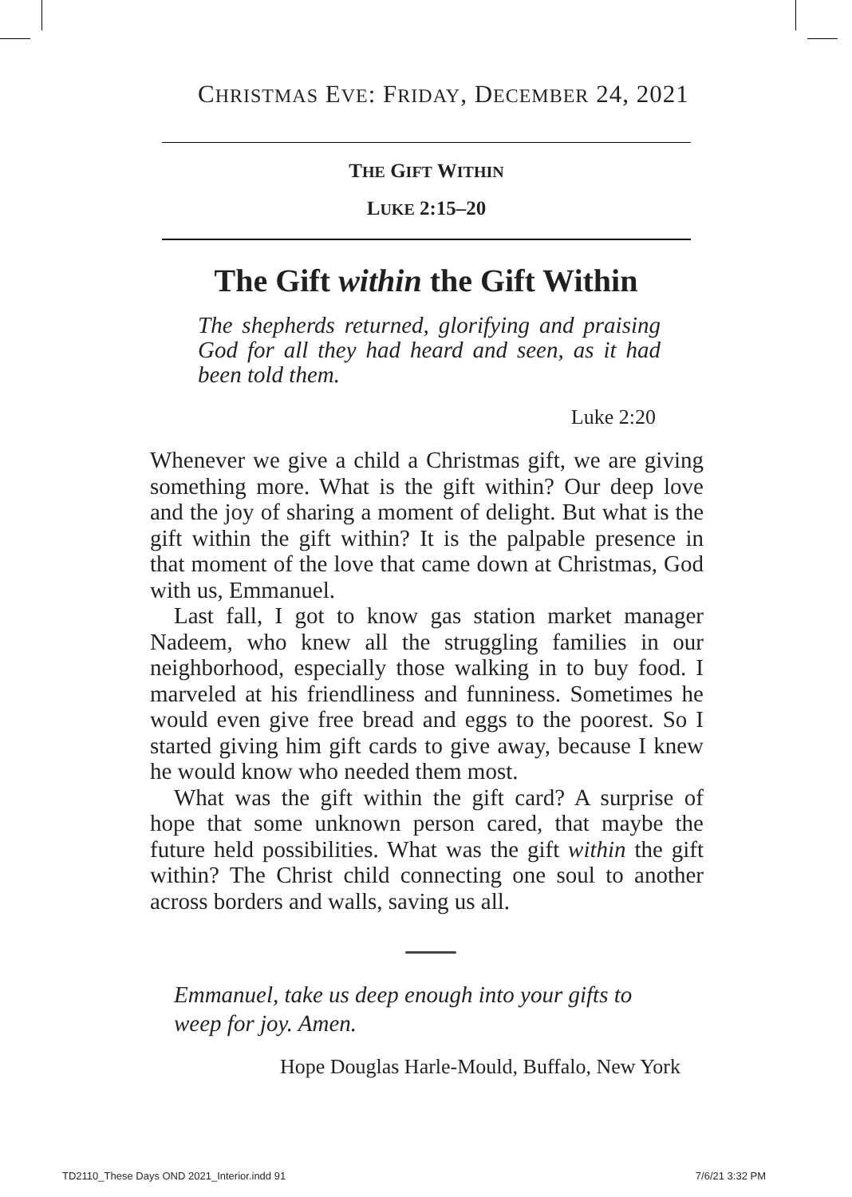CHRISTMAS EVE: FRIDAY, DECEMBER 24, 2021
THE GIFT WITHIN
LUKE 2:15–20
The Gift within the Gift Within
The shepherds returned, glorifying and praising God for all they had heard and seen, as it had been told them.
Luke 2:20
Whenever we give a child a Christmas gift, we are giving something more. What is the gift within? Our deep love and the joy of sharing a moment of delight. But what is the gift within the gift within? It is the palpable presence in that moment of the love that came down at Christmas, God with us, Emmanuel.
Last fall, I got to know gas station market manager Nadeem, who knew all the struggling families in our neighborhood, especially those walking in to buy food. I marveled at his friendliness and funniness. Sometimes he would even give free bread and eggs to the poorest. So I started giving him gift cards to give away, because I knew he would know who needed them most.
What was the gift within the gift card? A surprise of hope that some unknown person cared, that maybe the future held possibilities. What was the gift within the gift within? The Christ child connecting one soul to another across borders and walls, saving us all.
Emmanuel, take us deep enough into your gifts to weep for joy. Amen.
Hope Douglas Harle-Mould, Buffalo, New York
TD2110_These Days OND 2021_Interior.indd 91
7/6/21 3:32 PM